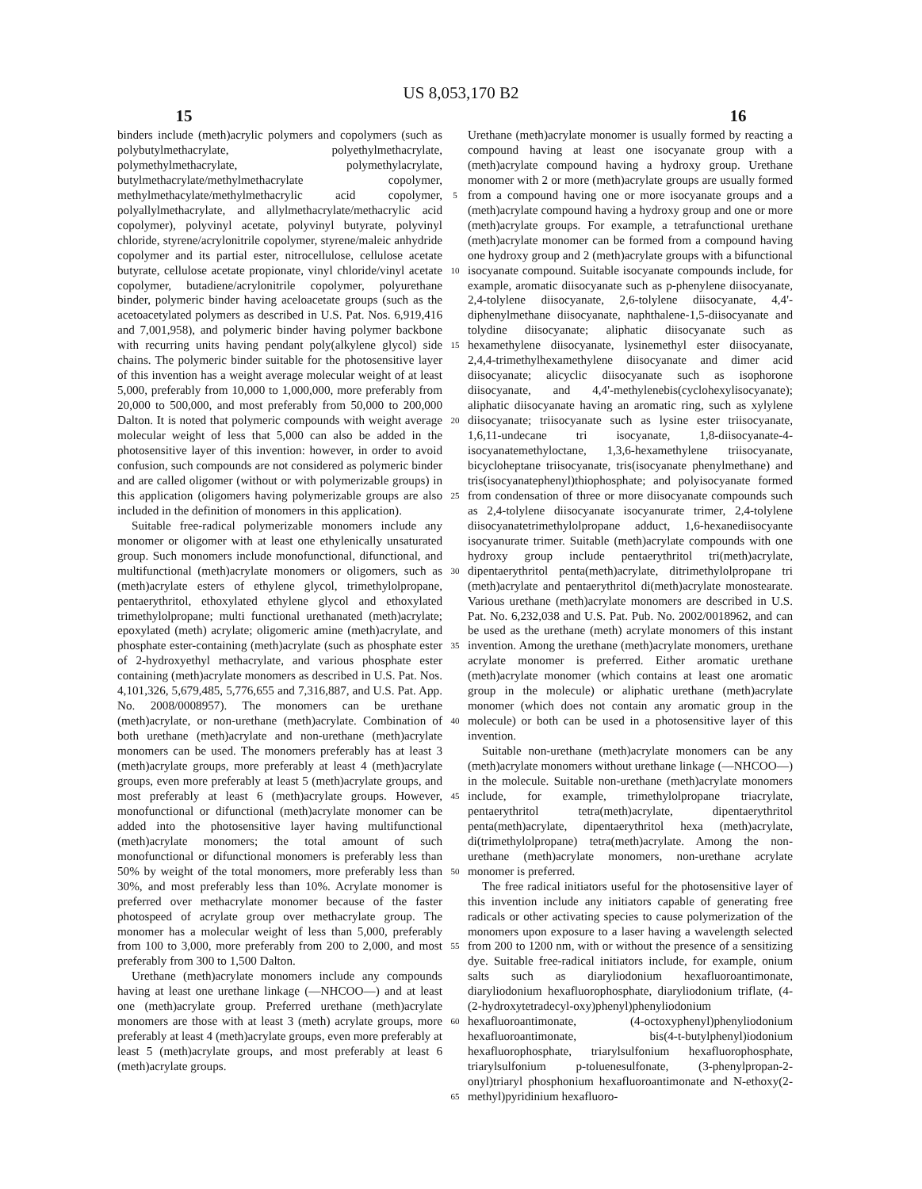US 8,053,170 B2
15 16
binders include (meth)acrylic polymers and copolymers (such as polybutylmethacrylate, polyethylmethacrylate, polymethylmethacrylate, polymethylacrylate, butylmethacrylate/methylmethacrylate copolymer, methylmethacylate/methylmethacrylic acid copolymer, polyallylmethacrylate, and allylmethacrylate/methacrylic acid copolymer), polyvinyl acetate, polyvinyl butyrate, polyvinyl chloride, styrene/acrylonitrile copolymer, styrene/maleic anhydride copolymer and its partial ester, nitrocellulose, cellulose acetate butyrate, cellulose acetate propionate, vinyl chloride/vinyl acetate copolymer, butadiene/acrylonitrile copolymer, polyurethane binder, polymeric binder having aceloacetate groups (such as the acetoacetylated polymers as described in U.S. Pat. Nos. 6,919,416 and 7,001,958), and polymeric binder having polymer backbone with recurring units having pendant poly(alkylene glycol) side chains. The polymeric binder suitable for the photosensitive layer of this invention has a weight average molecular weight of at least 5,000, preferably from 10,000 to 1,000,000, more preferably from 20,000 to 500,000, and most preferably from 50,000 to 200,000 Dalton. It is noted that polymeric compounds with weight average molecular weight of less that 5,000 can also be added in the photosensitive layer of this invention: however, in order to avoid confusion, such compounds are not considered as polymeric binder and are called oligomer (without or with polymerizable groups) in this application (oligomers having polymerizable groups are also included in the definition of monomers in this application).
Suitable free-radical polymerizable monomers include any monomer or oligomer with at least one ethylenically unsaturated group. Such monomers include monofunctional, difunctional, and multifunctional (meth)acrylate monomers or oligomers, such as (meth)acrylate esters of ethylene glycol, trimethylolpropane, pentaerythritol, ethoxylated ethylene glycol and ethoxylated trimethylolpropane; multi functional urethanated (meth)acrylate; epoxylated (meth) acrylate; oligomeric amine (meth)acrylate, and phosphate ester-containing (meth)acrylate (such as phosphate ester of 2-hydroxyethyl methacrylate, and various phosphate ester containing (meth)acrylate monomers as described in U.S. Pat. Nos. 4,101,326, 5,679,485, 5,776,655 and 7,316,887, and U.S. Pat. App. No. 2008/0008957). The monomers can be urethane (meth)acrylate, or non-urethane (meth)acrylate. Combination of both urethane (meth)acrylate and non-urethane (meth)acrylate monomers can be used. The monomers preferably has at least 3 (meth)acrylate groups, more preferably at least 4 (meth)acrylate groups, even more preferably at least 5 (meth)acrylate groups, and most preferably at least 6 (meth)acrylate groups. However, monofunctional or difunctional (meth)acrylate monomer can be added into the photosensitive layer having multifunctional (meth)acrylate monomers; the total amount of such monofunctional or difunctional monomers is preferably less than 50% by weight of the total monomers, more preferably less than 30%, and most preferably less than 10%. Acrylate monomer is preferred over methacrylate monomer because of the faster photospeed of acrylate group over methacrylate group. The monomer has a molecular weight of less than 5,000, preferably from 100 to 3,000, more preferably from 200 to 2,000, and most preferably from 300 to 1,500 Dalton.
Urethane (meth)acrylate monomers include any compounds having at least one urethane linkage (—NHCOO—) and at least one (meth)acrylate group. Preferred urethane (meth)acrylate monomers are those with at least 3 (meth) acrylate groups, more preferably at least 4 (meth)acrylate groups, even more preferably at least 5 (meth)acrylate groups, and most preferably at least 6 (meth)acrylate groups.
5
10
15
20
25
30
35
40
45
50
55
60
65
Urethane (meth)acrylate monomer is usually formed by reacting a compound having at least one isocyanate group with a (meth)acrylate compound having a hydroxy group. Urethane monomer with 2 or more (meth)acrylate groups are usually formed from a compound having one or more isocyanate groups and a (meth)acrylate compound having a hydroxy group and one or more (meth)acrylate groups. For example, a tetrafunctional urethane (meth)acrylate monomer can be formed from a compound having one hydroxy group and 2 (meth)acrylate groups with a bifunctional isocyanate compound. Suitable isocyanate compounds include, for example, aromatic diisocyanate such as p-phenylene diisocyanate, 2,4-tolylene diisocyanate, 2,6-tolylene diisocyanate, 4,4'-diphenylmethane diisocyanate, naphthalene-1,5-diisocyanate and tolydine diisocyanate; aliphatic diisocyanate such as hexamethylene diisocyanate, lysinemethyl ester diisocyanate, 2,4,4-trimethylhexamethylene diisocyanate and dimer acid diisocyanate; alicyclic diisocyanate such as isophorone diisocyanate, and 4,4'-methylenebis(cyclohexylisocyanate); aliphatic diisocyanate having an aromatic ring, such as xylylene diisocyanate; triisocyanate such as lysine ester triisocyanate, 1,6,11-undecane tri isocyanate, 1,8-diisocyanate-4-isocyanatemethyloctane, 1,3,6-hexamethylene triisocyanate, bicycloheptane triisocyanate, tris(isocyanate phenylmethane) and tris(isocyanatephenyl)thiophosphate; and polyisocyanate formed from condensation of three or more diisocyanate compounds such as 2,4-tolylene diisocyanate isocyanurate trimer, 2,4-tolylene diisocyanatetrimethylolpropane adduct, 1,6-hexanediisocyante isocyanurate trimer. Suitable (meth)acrylate compounds with one hydroxy group include pentaerythritol tri(meth)acrylate, dipentaerythritol penta(meth)acrylate, ditrimethylolpropane tri (meth)acrylate and pentaerythritol di(meth)acrylate monostearate. Various urethane (meth)acrylate monomers are described in U.S. Pat. No. 6,232,038 and U.S. Pat. Pub. No. 2002/0018962, and can be used as the urethane (meth) acrylate monomers of this instant invention. Among the urethane (meth)acrylate monomers, urethane acrylate monomer is preferred. Either aromatic urethane (meth)acrylate monomer (which contains at least one aromatic group in the molecule) or aliphatic urethane (meth)acrylate monomer (which does not contain any aromatic group in the molecule) or both can be used in a photosensitive layer of this invention.
Suitable non-urethane (meth)acrylate monomers can be any (meth)acrylate monomers without urethane linkage (—NHCOO—) in the molecule. Suitable non-urethane (meth)acrylate monomers include, for example, trimethylolpropane triacrylate, pentaerythritol tetra(meth)acrylate, dipentaerythritol penta(meth)acrylate, dipentaerythritol hexa (meth)acrylate, di(trimethylolpropane) tetra(meth)acrylate. Among the non-urethane (meth)acrylate monomers, non-urethane acrylate monomer is preferred.
The free radical initiators useful for the photosensitive layer of this invention include any initiators capable of generating free radicals or other activating species to cause polymerization of the monomers upon exposure to a laser having a wavelength selected from 200 to 1200 nm, with or without the presence of a sensitizing dye. Suitable free-radical initiators include, for example, onium salts such as diaryliodonium hexafluoroantimonate, diaryliodonium hexafluorophosphate, diaryliodonium triflate, (4-(2-hydroxytetradecyl-oxy)phenyl)phenyliodonium hexafluoroantimonate, (4-octoxyphenyl)phenyliodonium hexafluoroantimonate, bis(4-t-butylphenyl)iodonium hexafluorophosphate, triarylsulfonium hexafluorophosphate, triarylsulfonium p-toluenesulfonate, (3-phenylpropan-2-onyl)triaryl phosphonium hexafluoroantimonate and N-ethoxy(2-methyl)pyridinium hexafluoro-